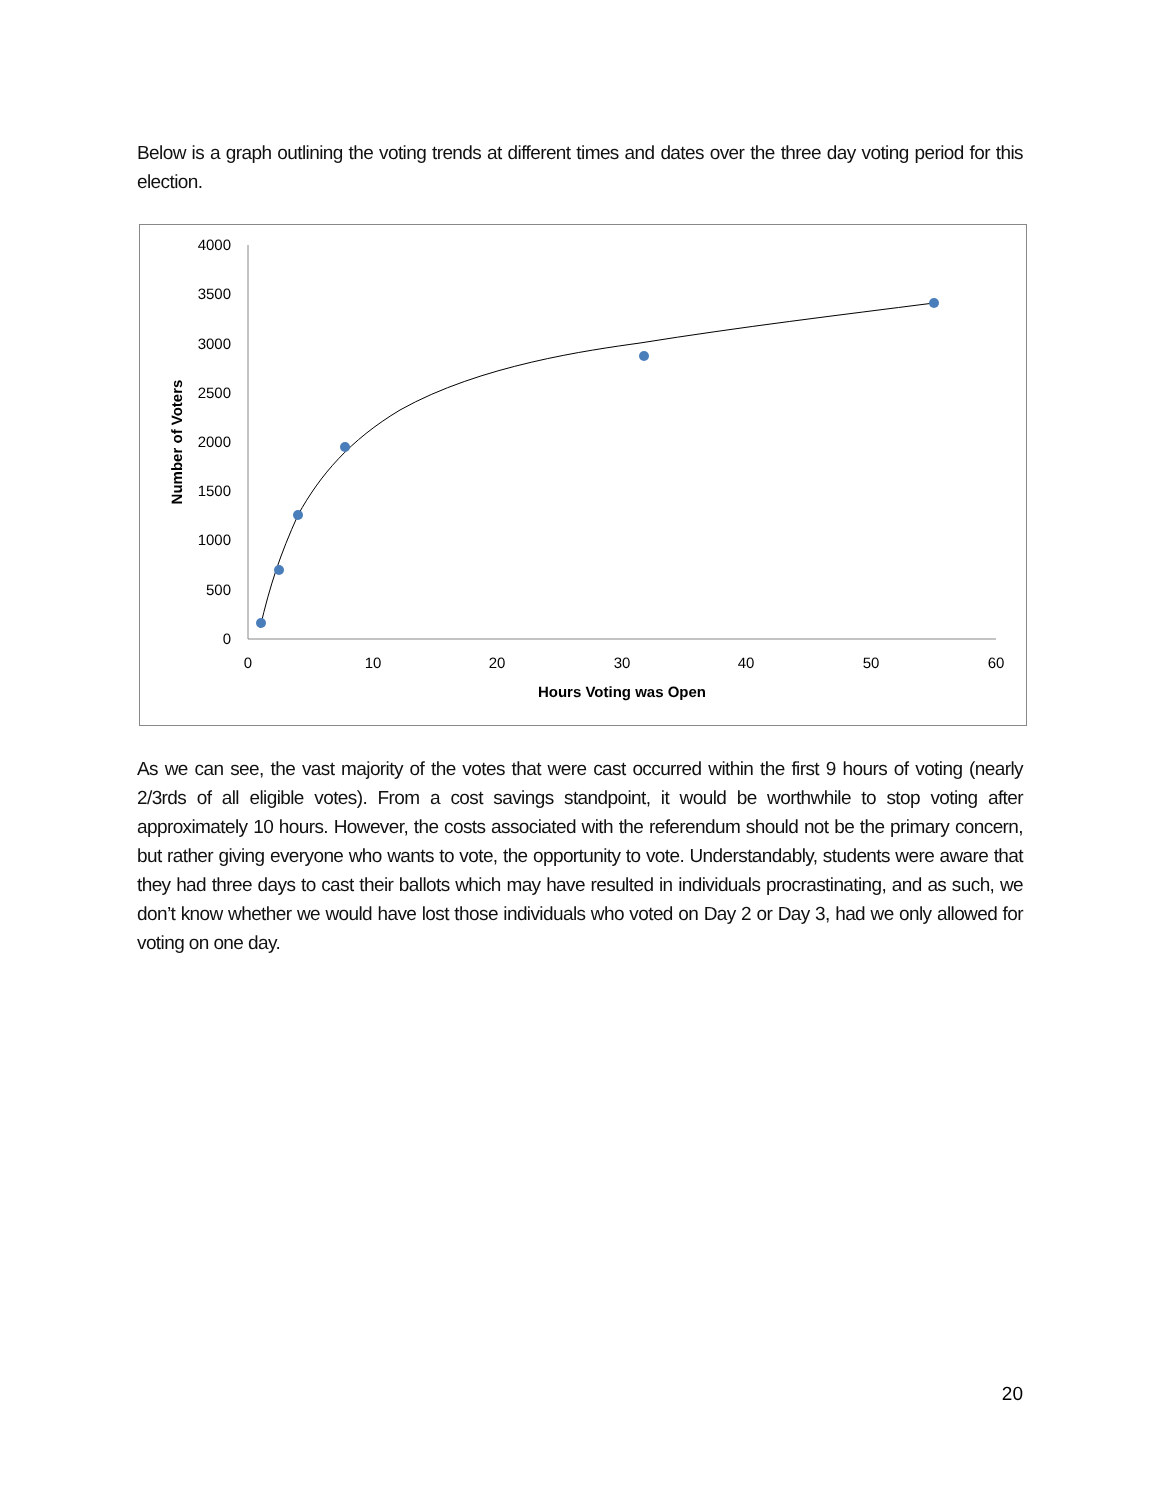Below is a graph outlining the voting trends at different times and dates over the three day voting period for this election.
4000
3500
3000
2500
2000
1500
1000
500
0
0
10
20
30
40
50
60
Hours Voting was Open
Number of Voters
As we can see, the vast majority of the votes that were cast occurred within the first 9 hours of voting (nearly 2/3rds of all eligible votes). From a cost savings standpoint, it would be worthwhile to stop voting after approximately 10 hours. However, the costs associated with the referendum should not be the primary concern, but rather giving everyone who wants to vote, the opportunity to vote. Understandably, students were aware that they had three days to cast their ballots which may have resulted in individuals procrastinating, and as such, we don’t know whether we would have lost those individuals who voted on Day 2 or Day 3, had we only allowed for voting on one day.
20